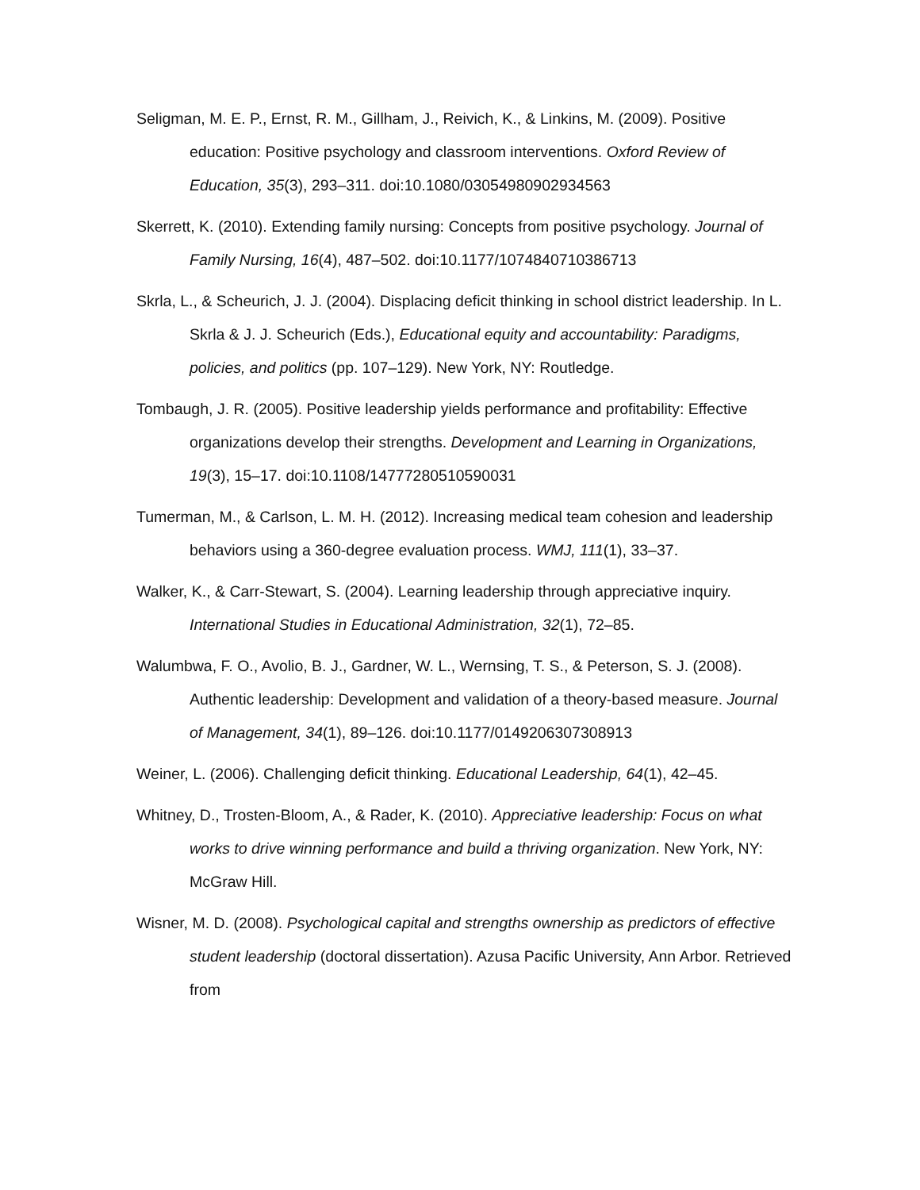Seligman, M. E. P., Ernst, R. M., Gillham, J., Reivich, K., & Linkins, M. (2009). Positive education: Positive psychology and classroom interventions. Oxford Review of Education, 35(3), 293–311. doi:10.1080/03054980902934563
Skerrett, K. (2010). Extending family nursing: Concepts from positive psychology. Journal of Family Nursing, 16(4), 487–502. doi:10.1177/1074840710386713
Skrla, L., & Scheurich, J. J. (2004). Displacing deficit thinking in school district leadership. In L. Skrla & J. J. Scheurich (Eds.), Educational equity and accountability: Paradigms, policies, and politics (pp. 107–129). New York, NY: Routledge.
Tombaugh, J. R. (2005). Positive leadership yields performance and profitability: Effective organizations develop their strengths. Development and Learning in Organizations, 19(3), 15–17. doi:10.1108/14777280510590031
Tumerman, M., & Carlson, L. M. H. (2012). Increasing medical team cohesion and leadership behaviors using a 360-degree evaluation process. WMJ, 111(1), 33–37.
Walker, K., & Carr-Stewart, S. (2004). Learning leadership through appreciative inquiry. International Studies in Educational Administration, 32(1), 72–85.
Walumbwa, F. O., Avolio, B. J., Gardner, W. L., Wernsing, T. S., & Peterson, S. J. (2008). Authentic leadership: Development and validation of a theory-based measure. Journal of Management, 34(1), 89–126. doi:10.1177/0149206307308913
Weiner, L. (2006). Challenging deficit thinking. Educational Leadership, 64(1), 42–45.
Whitney, D., Trosten-Bloom, A., & Rader, K. (2010). Appreciative leadership: Focus on what works to drive winning performance and build a thriving organization. New York, NY: McGraw Hill.
Wisner, M. D. (2008). Psychological capital and strengths ownership as predictors of effective student leadership (doctoral dissertation). Azusa Pacific University, Ann Arbor. Retrieved from